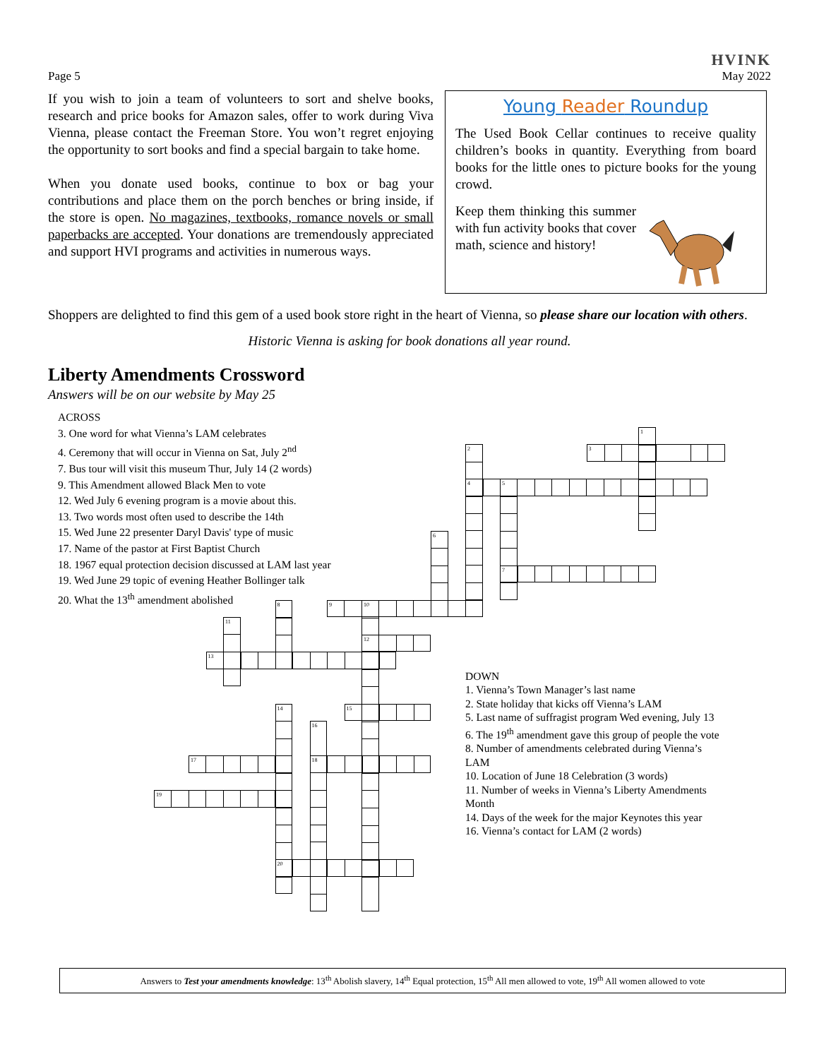Page 5
HVINK
May 2022
If you wish to join a team of volunteers to sort and shelve books, research and price books for Amazon sales, offer to work during Viva Vienna, please contact the Freeman Store. You won’t regret enjoying the opportunity to sort books and find a special bargain to take home.
When you donate used books, continue to box or bag your contributions and place them on the porch benches or bring inside, if the store is open. No magazines, textbooks, romance novels or small paperbacks are accepted. Your donations are tremendously appreciated and support HVI programs and activities in numerous ways.
Young Reader Roundup
The Used Book Cellar continues to receive quality children’s books in quantity. Everything from board books for the little ones to picture books for the young crowd.
Keep them thinking this summer with fun activity books that cover math, science and history!
Shoppers are delighted to find this gem of a used book store right in the heart of Vienna, so please share our location with others.
Historic Vienna is asking for book donations all year round.
Liberty Amendments Crossword
Answers will be on our website by May 25
ACROSS
3. One word for what Vienna’s LAM celebrates
4. Ceremony that will occur in Vienna on Sat, July 2<sup>nd</sup>
7. Bus tour will visit this museum Thur, July 14 (2 words)
9. This Amendment allowed Black Men to vote
12. Wed July 6 evening program is a movie about this.
13. Two words most often used to describe the 14th
15. Wed June 22 presenter Daryl Davis' type of music
17. Name of the pastor at First Baptist Church
18. 1967 equal protection decision discussed at LAM last year
19. Wed June 29 topic of evening Heather Bollinger talk
20. What the 13<sup>th</sup> amendment abolished
1
2
3
4
5
6
7
8
9
10
11
12
13
14
15
16
17
18
19
20
DOWN
1. Vienna’s Town Manager’s last name
2. State holiday that kicks off Vienna’s LAM
5. Last name of suffragist program Wed evening, July 13
6. The 19<sup>th</sup> amendment gave this group of people the vote
8. Number of amendments celebrated during Vienna’s LAM
10. Location of June 18 Celebration (3 words)
11. Number of weeks in Vienna’s Liberty Amendments Month
14. Days of the week for the major Keynotes this year
16. Vienna’s contact for LAM (2 words)
Answers to Test your amendments knowledge: 13<sup>th</sup> Abolish slavery, 14<sup>th</sup> Equal protection, 15<sup>th</sup> All men allowed to vote, 19<sup>th</sup> All women allowed to vote